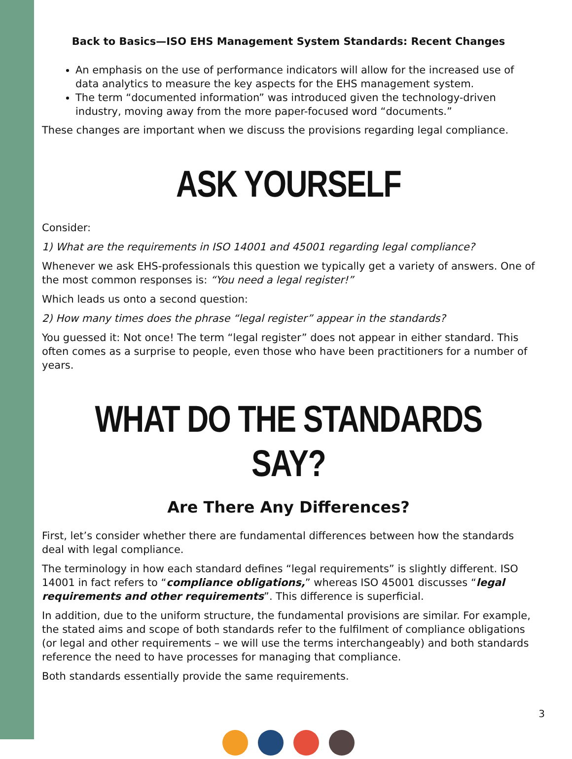Back to Basics—ISO EHS Management System Standards: Recent Changes
An emphasis on the use of performance indicators will allow for the increased use of data analytics to measure the key aspects for the EHS management system.
The term “documented information” was introduced given the technology-driven industry, moving away from the more paper-focused word “documents.”
These changes are important when we discuss the provisions regarding legal compliance.
ASK YOURSELF
Consider:
1) What are the requirements in ISO 14001 and 45001 regarding legal compliance?
Whenever we ask EHS-professionals this question we typically get a variety of answers. One of the most common responses is: “You need a legal register!”
Which leads us onto a second question:
2) How many times does the phrase “legal register” appear in the standards?
You guessed it: Not once! The term “legal register” does not appear in either standard. This often comes as a surprise to people, even those who have been practitioners for a number of years.
WHAT DO THE STANDARDS SAY?
Are There Any Differences?
First, let’s consider whether there are fundamental differences between how the standards deal with legal compliance.
The terminology in how each standard defines “legal requirements” is slightly different. ISO 14001 in fact refers to “compliance obligations,” whereas ISO 45001 discusses “legal requirements and other requirements”. This difference is superficial.
In addition, due to the uniform structure, the fundamental provisions are similar. For example, the stated aims and scope of both standards refer to the fulfilment of compliance obligations (or legal and other requirements – we will use the terms interchangeably) and both standards reference the need to have processes for managing that compliance.
Both standards essentially provide the same requirements.
3